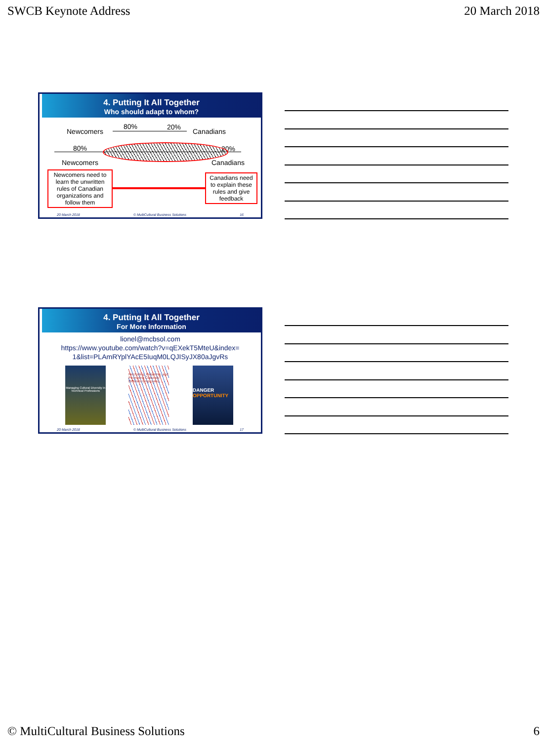SWCB Keynote Address 20 March 2018
4. Putting It All Together
Who should adapt to whom?
Newcomers
80% 20%
Canadians
80% 20%
Newcomers Canadians
Newcomers need to learn the unwritten rules of Canadian organizations and follow them
Canadians need to explain these rules and give feedback
20 March 2018 © MultiCultural Business Solutions 16
4. Putting It All Together
For More Information
lionel@mcbsol.com
https://www.youtube.com/watch?v=qEXekT5MteU&index=
1&list=PLAmRYplYAcE5IuqM0LQJISyJX80aJgvRs
Managing Cultural Diversity in Technical Professions
Recruiting, Retaining, and Promoting Culturally Different Employees
DANGER
OPPORTUNITY
20 March 2018 © MultiCultural Business Solutions 17
© MultiCultural Business Solutions 6